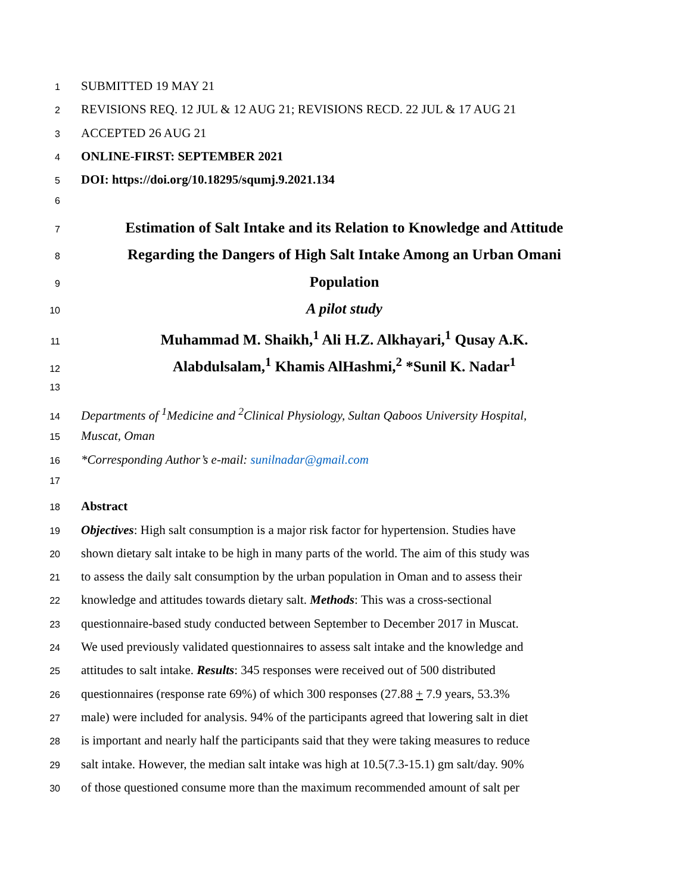1 SUBMITTED 19 MAY 21
2 REVISIONS REQ. 12 JUL & 12 AUG 21; REVISIONS RECD. 22 JUL & 17 AUG 21
3 ACCEPTED 26 AUG 21
4 ONLINE-FIRST: SEPTEMBER 2021
5 DOI: https://doi.org/10.18295/squmj.9.2021.134
6
7 Estimation of Salt Intake and its Relation to Knowledge and Attitude
8 Regarding the Dangers of High Salt Intake Among an Urban Omani
9 Population
10 A pilot study
11 Muhammad M. Shaikh,<sup>1</sup> Ali H.Z. Alkhayari,<sup>1</sup> Qusay A.K.
12 Alabdulsalam,<sup>1</sup> Khamis AlHashmi,<sup>2</sup> *Sunil K. Nadar<sup>1</sup>
13
14 Departments of <sup>1</sup>Medicine and <sup>2</sup>Clinical Physiology, Sultan Qaboos University Hospital,
15 Muscat, Oman
16 *Corresponding Author’s e-mail: sunilnadar@gmail.com
17
18 Abstract
19 Objectives: High salt consumption is a major risk factor for hypertension. Studies have
20 shown dietary salt intake to be high in many parts of the world. The aim of this study was
21 to assess the daily salt consumption by the urban population in Oman and to assess their
22 knowledge and attitudes towards dietary salt. Methods: This was a cross-sectional
23 questionnaire-based study conducted between September to December 2017 in Muscat.
24 We used previously validated questionnaires to assess salt intake and the knowledge and
25 attitudes to salt intake. Results: 345 responses were received out of 500 distributed
26 questionnaires (response rate 69%) of which 300 responses (27.88 + 7.9 years, 53.3%
27 male) were included for analysis. 94% of the participants agreed that lowering salt in diet
28 is important and nearly half the participants said that they were taking measures to reduce
29 salt intake. However, the median salt intake was high at 10.5(7.3-15.1) gm salt/day. 90%
30 of those questioned consume more than the maximum recommended amount of salt per